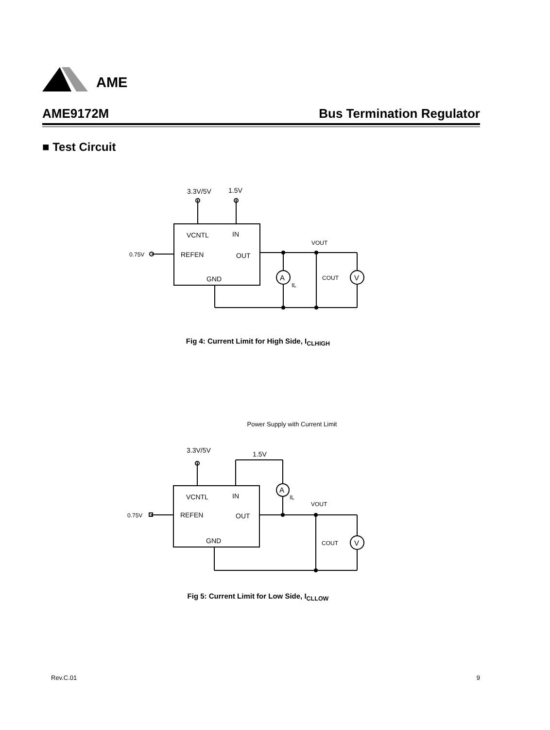AME
AME9172M Bus Termination Regulator
■ Test Circuit
3.3V/5V
1.5V
VCNTL
IN
REFEN
OUT
GND
0.75V
VOUT
A
V
COUT
IL
Fig 4: Current Limit for High Side, I<sub>CLHIGH</sub>
Power Supply with Current Limit
3.3V/5V
1.5V
VCNTL
IN
REFEN
OUT
GND
0.75V
VOUT
A
V
COUT
IL
Fig 5: Current Limit for Low Side, I<sub>CLLOW</sub>
Rev.C.01 9